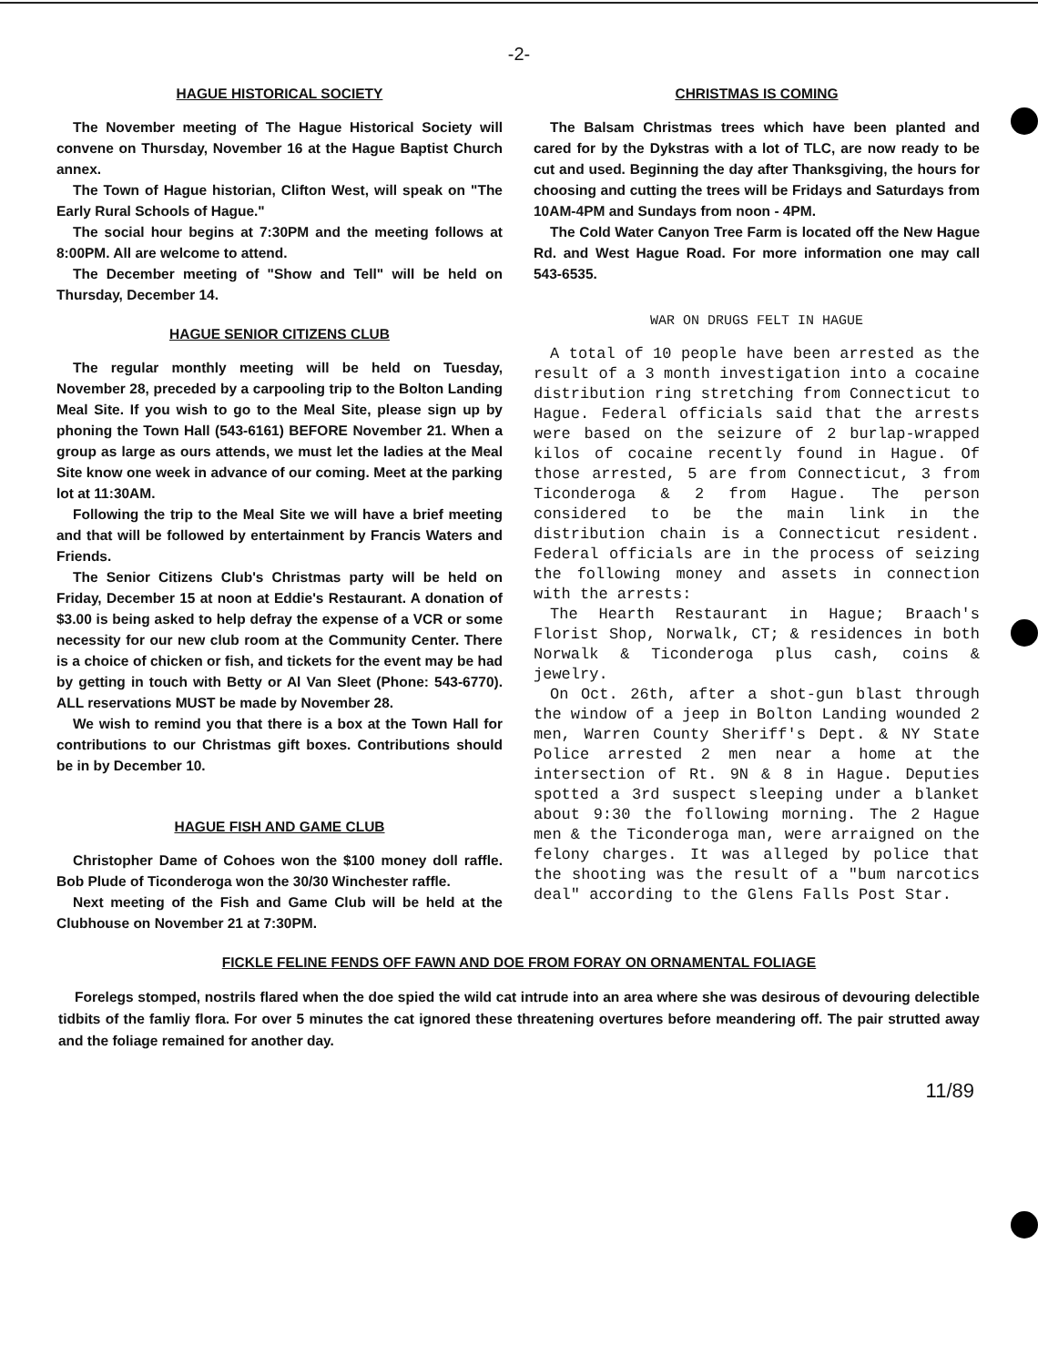-2-
HAGUE HISTORICAL SOCIETY
The November meeting of The Hague Historical Society will convene on Thursday, November 16 at the Hague Baptist Church annex.
The Town of Hague historian, Clifton West, will speak on "The Early Rural Schools of Hague."
The social hour begins at 7:30PM and the meeting follows at 8:00PM. All are welcome to attend.
The December meeting of "Show and Tell" will be held on Thursday, December 14.
HAGUE SENIOR CITIZENS CLUB
The regular monthly meeting will be held on Tuesday, November 28, preceded by a carpooling trip to the Bolton Landing Meal Site. If you wish to go to the Meal Site, please sign up by phoning the Town Hall (543-6161) BEFORE November 21. When a group as large as ours attends, we must let the ladies at the Meal Site know one week in advance of our coming. Meet at the parking lot at 11:30AM.
Following the trip to the Meal Site we will have a brief meeting and that will be followed by entertainment by Francis Waters and Friends.
The Senior Citizens Club's Christmas party will be held on Friday, December 15 at noon at Eddie's Restaurant. A donation of $3.00 is being asked to help defray the expense of a VCR or some necessity for our new club room at the Community Center. There is a choice of chicken or fish, and tickets for the event may be had by getting in touch with Betty or Al Van Sleet (Phone: 543-6770). ALL reservations MUST be made by November 28.
We wish to remind you that there is a box at the Town Hall for contributions to our Christmas gift boxes. Contributions should be in by December 10.
HAGUE FISH AND GAME CLUB
Christopher Dame of Cohoes won the $100 money doll raffle. Bob Plude of Ticonderoga won the 30/30 Winchester raffle.
Next meeting of the Fish and Game Club will be held at the Clubhouse on November 21 at 7:30PM.
CHRISTMAS IS COMING
The Balsam Christmas trees which have been planted and cared for by the Dykstras with a lot of TLC, are now ready to be cut and used. Beginning the day after Thanksgiving, the hours for choosing and cutting the trees will be Fridays and Saturdays from 10AM-4PM and Sundays from noon - 4PM.
The Cold Water Canyon Tree Farm is located off the New Hague Rd. and West Hague Road. For more information one may call 543-6535.
WAR ON DRUGS FELT IN HAGUE
A total of 10 people have been arrested as the result of a 3 month investigation into a cocaine distribution ring stretching from Connecticut to Hague. Federal officials said that the arrests were based on the seizure of 2 burlap-wrapped kilos of cocaine recently found in Hague. Of those arrested, 5 are from Connecticut, 3 from Ticonderoga & 2 from Hague. The person considered to be the main link in the distribution chain is a Connecticut resident. Federal officials are in the process of seizing the following money and assets in connection with the arrests:
The Hearth Restaurant in Hague; Braach's Florist Shop, Norwalk, CT; & residences in both Norwalk & Ticonderoga plus cash, coins & jewelry.
On Oct. 26th, after a shot-gun blast through the window of a jeep in Bolton Landing wounded 2 men, Warren County Sheriff's Dept. & NY State Police arrested 2 men near a home at the intersection of Rt. 9N & 8 in Hague. Deputies spotted a 3rd suspect sleeping under a blanket about 9:30 the following morning. The 2 Hague men & the Ticonderoga man, were arraigned on the felony charges. It was alleged by police that the shooting was the result of a "bum narcotics deal" according to the Glens Falls Post Star.
FICKLE FELINE FENDS OFF FAWN AND DOE FROM FORAY ON ORNAMENTAL FOLIAGE
Forelegs stomped, nostrils flared when the doe spied the wild cat intrude into an area where she was desirous of devouring delectible tidbits of the famliy flora. For over 5 minutes the cat ignored these threatening overtures before meandering off. The pair strutted away and the foliage remained for another day.
11/89